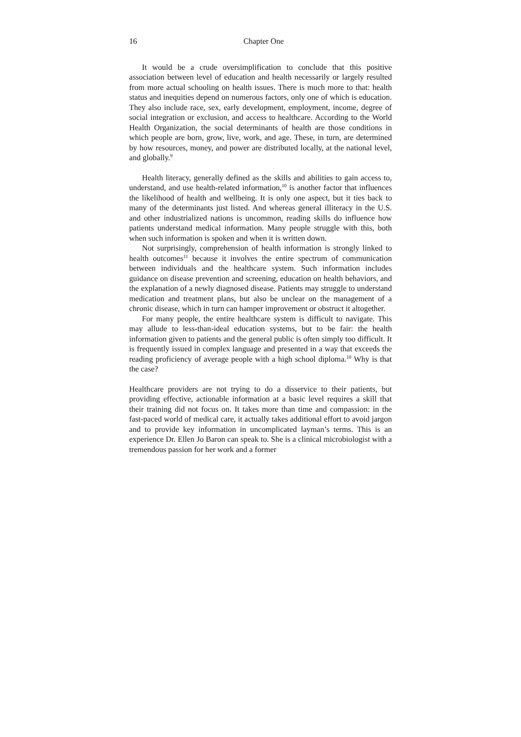16 Chapter One
It would be a crude oversimplification to conclude that this positive association between level of education and health necessarily or largely resulted from more actual schooling on health issues. There is much more to that: health status and inequities depend on numerous factors, only one of which is education. They also include race, sex, early development, employment, income, degree of social integration or exclusion, and access to healthcare. According to the World Health Organization, the social determinants of health are those conditions in which people are born, grow, live, work, and age. These, in turn, are determined by how resources, money, and power are distributed locally, at the national level, and globally.<sup>9</sup>
Health literacy, generally defined as the skills and abilities to gain access to, understand, and use health-related information,<sup>10</sup> is another factor that influences the likelihood of health and wellbeing. It is only one aspect, but it ties back to many of the determinants just listed. And whereas general illiteracy in the U.S. and other industrialized nations is uncommon, reading skills do influence how patients understand medical information. Many people struggle with this, both when such information is spoken and when it is written down.
Not surprisingly, comprehension of health information is strongly linked to health outcomes<sup>11</sup> because it involves the entire spectrum of communication between individuals and the healthcare system. Such information includes guidance on disease prevention and screening, education on health behaviors, and the explanation of a newly diagnosed disease. Patients may struggle to understand medication and treatment plans, but also be unclear on the management of a chronic disease, which in turn can hamper improvement or obstruct it altogether.
For many people, the entire healthcare system is difficult to navigate. This may allude to less-than-ideal education systems, but to be fair: the health information given to patients and the general public is often simply too difficult. It is frequently issued in complex language and presented in a way that exceeds the reading proficiency of average people with a high school diploma.<sup>10</sup> Why is that the case?
Healthcare providers are not trying to do a disservice to their patients, but providing effective, actionable information at a basic level requires a skill that their training did not focus on. It takes more than time and compassion: in the fast-paced world of medical care, it actually takes additional effort to avoid jargon and to provide key information in uncomplicated layman’s terms. This is an experience Dr. Ellen Jo Baron can speak to. She is a clinical microbiologist with a tremendous passion for her work and a former